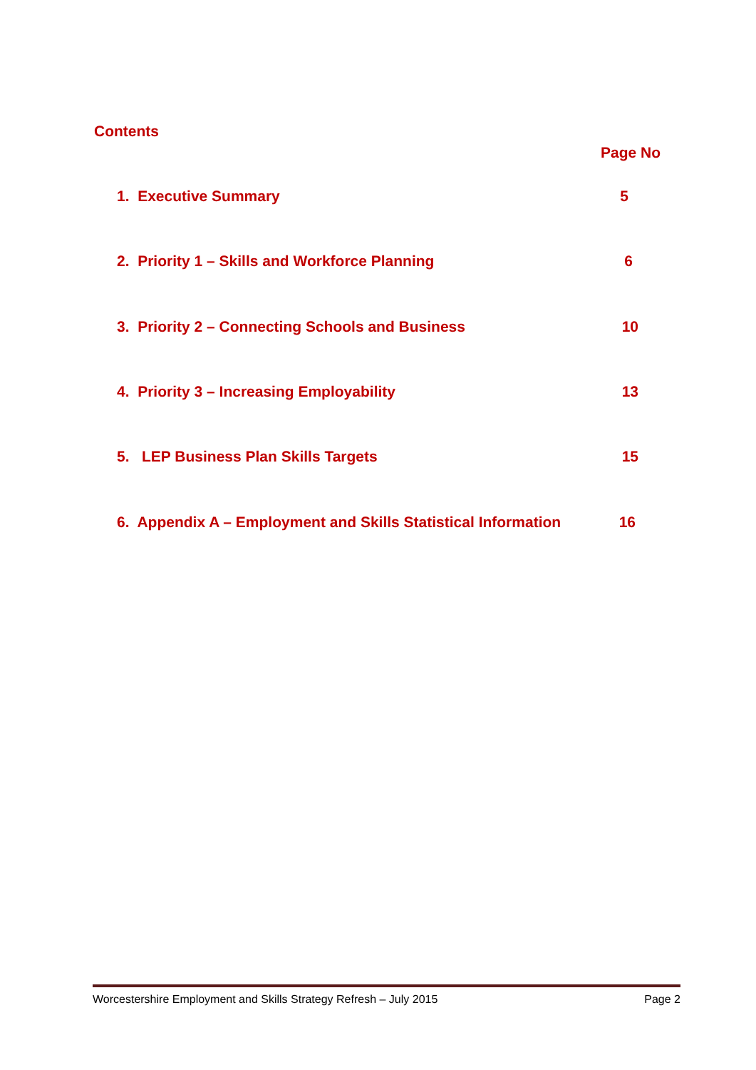Contents
Page No
1. Executive Summary 5
2. Priority 1 – Skills and Workforce Planning 6
3. Priority 2 – Connecting Schools and Business 10
4. Priority 3 – Increasing Employability 13
5. LEP Business Plan Skills Targets 15
6. Appendix A – Employment and Skills Statistical Information 16
Worcestershire Employment and Skills Strategy Refresh – July 2015 Page 2